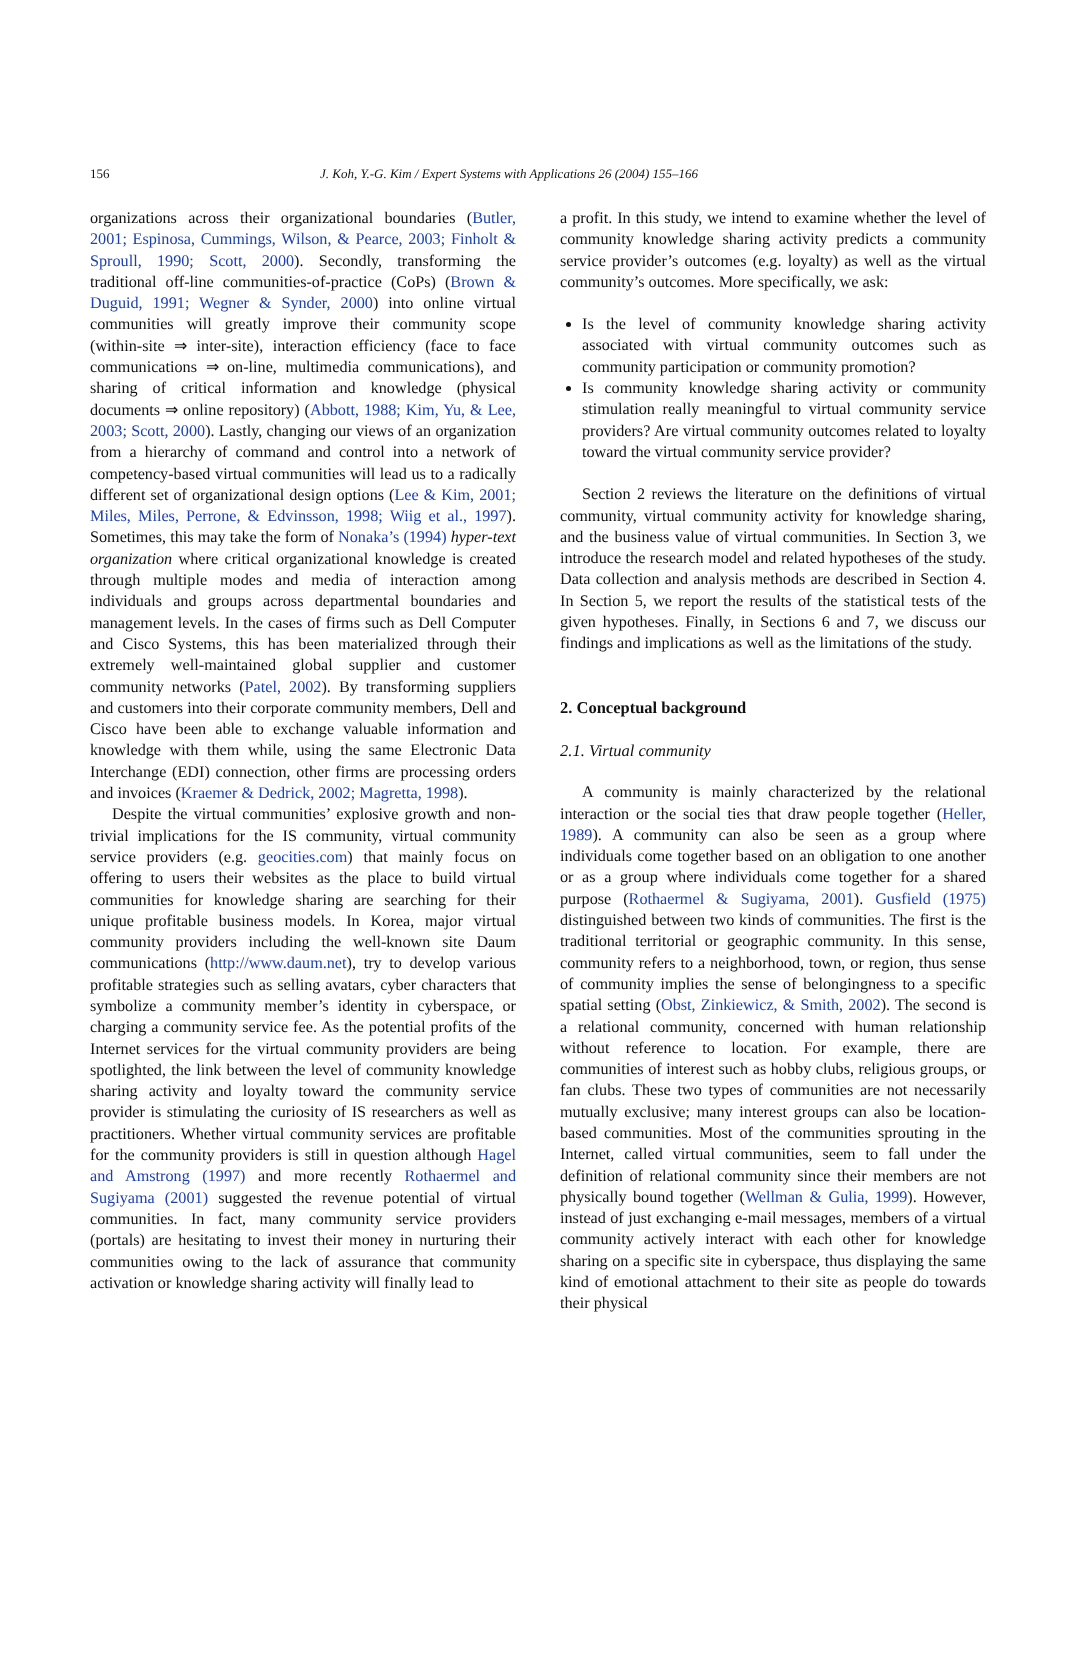156 J. Koh, Y.-G. Kim / Expert Systems with Applications 26 (2004) 155–166
organizations across their organizational boundaries (Butler, 2001; Espinosa, Cummings, Wilson, & Pearce, 2003; Finholt & Sproull, 1990; Scott, 2000). Secondly, transforming the traditional off-line communities-of-practice (CoPs) (Brown & Duguid, 1991; Wegner & Synder, 2000) into online virtual communities will greatly improve their community scope (within-site ⇒ inter-site), interaction efficiency (face to face communications ⇒ on-line, multimedia communications), and sharing of critical information and knowledge (physical documents ⇒ online repository) (Abbott, 1988; Kim, Yu, & Lee, 2003; Scott, 2000). Lastly, changing our views of an organization from a hierarchy of command and control into a network of competency-based virtual communities will lead us to a radically different set of organizational design options (Lee & Kim, 2001; Miles, Miles, Perrone, & Edvinsson, 1998; Wiig et al., 1997). Sometimes, this may take the form of Nonaka’s (1994) hyper-text organization where critical organizational knowledge is created through multiple modes and media of interaction among individuals and groups across departmental boundaries and management levels. In the cases of firms such as Dell Computer and Cisco Systems, this has been materialized through their extremely well-maintained global supplier and customer community networks (Patel, 2002). By transforming suppliers and customers into their corporate community members, Dell and Cisco have been able to exchange valuable information and knowledge with them while, using the same Electronic Data Interchange (EDI) connection, other firms are processing orders and invoices (Kraemer & Dedrick, 2002; Magretta, 1998).
Despite the virtual communities’ explosive growth and non-trivial implications for the IS community, virtual community service providers (e.g. geocities.com) that mainly focus on offering to users their websites as the place to build virtual communities for knowledge sharing are searching for their unique profitable business models. In Korea, major virtual community providers including the well-known site Daum communications (http://www.daum.net), try to develop various profitable strategies such as selling avatars, cyber characters that symbolize a community member’s identity in cyberspace, or charging a community service fee. As the potential profits of the Internet services for the virtual community providers are being spotlighted, the link between the level of community knowledge sharing activity and loyalty toward the community service provider is stimulating the curiosity of IS researchers as well as practitioners. Whether virtual community services are profitable for the community providers is still in question although Hagel and Amstrong (1997) and more recently Rothaermel and Sugiyama (2001) suggested the revenue potential of virtual communities. In fact, many community service providers (portals) are hesitating to invest their money in nurturing their communities owing to the lack of assurance that community activation or knowledge sharing activity will finally lead to
a profit. In this study, we intend to examine whether the level of community knowledge sharing activity predicts a community service provider’s outcomes (e.g. loyalty) as well as the virtual community’s outcomes. More specifically, we ask:
Is the level of community knowledge sharing activity associated with virtual community outcomes such as community participation or community promotion?
Is community knowledge sharing activity or community stimulation really meaningful to virtual community service providers? Are virtual community outcomes related to loyalty toward the virtual community service provider?
Section 2 reviews the literature on the definitions of virtual community, virtual community activity for knowledge sharing, and the business value of virtual communities. In Section 3, we introduce the research model and related hypotheses of the study. Data collection and analysis methods are described in Section 4. In Section 5, we report the results of the statistical tests of the given hypotheses. Finally, in Sections 6 and 7, we discuss our findings and implications as well as the limitations of the study.
2. Conceptual background
2.1. Virtual community
A community is mainly characterized by the relational interaction or the social ties that draw people together (Heller, 1989). A community can also be seen as a group where individuals come together based on an obligation to one another or as a group where individuals come together for a shared purpose (Rothaermel & Sugiyama, 2001). Gusfield (1975) distinguished between two kinds of communities. The first is the traditional territorial or geographic community. In this sense, community refers to a neighborhood, town, or region, thus sense of community implies the sense of belongingness to a specific spatial setting (Obst, Zinkiewicz, & Smith, 2002). The second is a relational community, concerned with human relationship without reference to location. For example, there are communities of interest such as hobby clubs, religious groups, or fan clubs. These two types of communities are not necessarily mutually exclusive; many interest groups can also be location-based communities. Most of the communities sprouting in the Internet, called virtual communities, seem to fall under the definition of relational community since their members are not physically bound together (Wellman & Gulia, 1999). However, instead of just exchanging e-mail messages, members of a virtual community actively interact with each other for knowledge sharing on a specific site in cyberspace, thus displaying the same kind of emotional attachment to their site as people do towards their physical